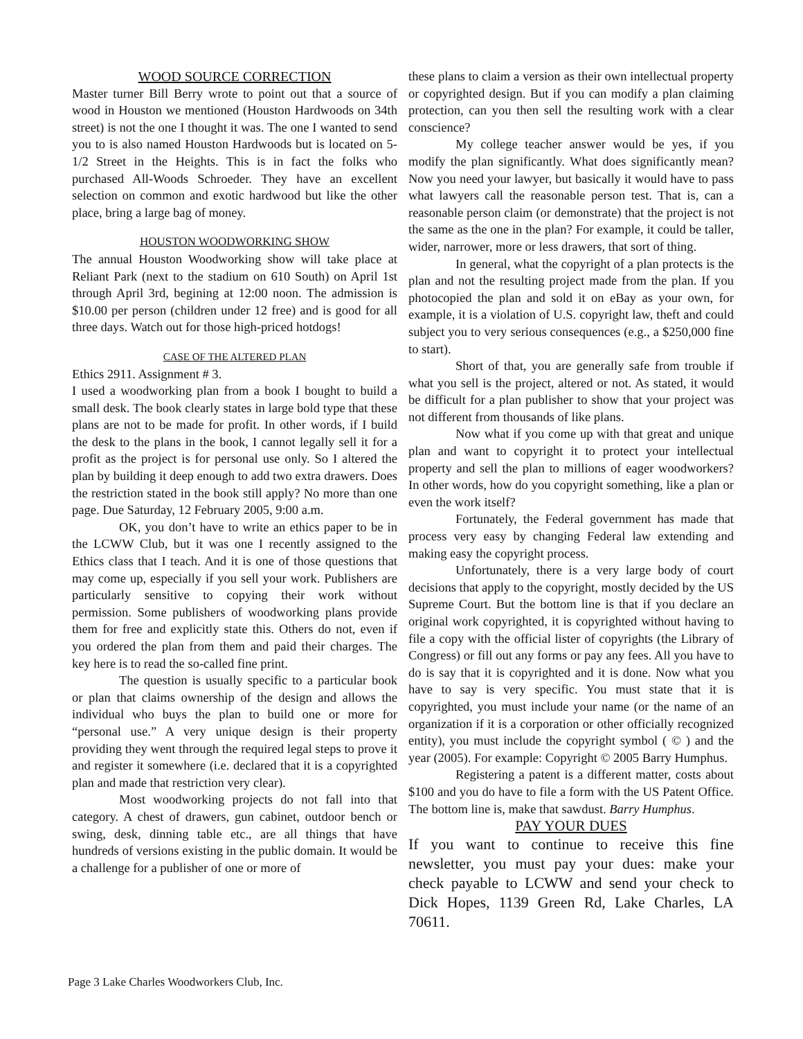WOOD SOURCE CORRECTION
Master turner Bill Berry wrote to point out that a source of wood in Houston we mentioned (Houston Hardwoods on 34th street) is not the one I thought it was. The one I wanted to send you to is also named Houston Hardwoods but is located on 5-1/2 Street in the Heights. This is in fact the folks who purchased All-Woods Schroeder. They have an excellent selection on common and exotic hardwood but like the other place, bring a large bag of money.
HOUSTON WOODWORKING SHOW
The annual Houston Woodworking show will take place at Reliant Park (next to the stadium on 610 South) on April 1st through April 3rd, begining at 12:00 noon. The admission is $10.00 per person (children under 12 free) and is good for all three days. Watch out for those high-priced hotdogs!
CASE OF THE ALTERED PLAN
Ethics 2911. Assignment # 3.
I used a woodworking plan from a book I bought to build a small desk. The book clearly states in large bold type that these plans are not to be made for profit. In other words, if I build the desk to the plans in the book, I cannot legally sell it for a profit as the project is for personal use only. So I altered the plan by building it deep enough to add two extra drawers. Does the restriction stated in the book still apply? No more than one page. Due Saturday, 12 February 2005, 9:00 a.m.
OK, you don’t have to write an ethics paper to be in the LCWW Club, but it was one I recently assigned to the Ethics class that I teach. And it is one of those questions that may come up, especially if you sell your work. Publishers are particularly sensitive to copying their work without permission. Some publishers of woodworking plans provide them for free and explicitly state this. Others do not, even if you ordered the plan from them and paid their charges. The key here is to read the so-called fine print.
The question is usually specific to a particular book or plan that claims ownership of the design and allows the individual who buys the plan to build one or more for “personal use.” A very unique design is their property providing they went through the required legal steps to prove it and register it somewhere (i.e. declared that it is a copyrighted plan and made that restriction very clear).
Most woodworking projects do not fall into that category. A chest of drawers, gun cabinet, outdoor bench or swing, desk, dinning table etc., are all things that have hundreds of versions existing in the public domain. It would be a challenge for a publisher of one or more of
these plans to claim a version as their own intellectual property or copyrighted design. But if you can modify a plan claiming protection, can you then sell the resulting work with a clear conscience?
My college teacher answer would be yes, if you modify the plan significantly. What does significantly mean? Now you need your lawyer, but basically it would have to pass what lawyers call the reasonable person test. That is, can a reasonable person claim (or demonstrate) that the project is not the same as the one in the plan? For example, it could be taller, wider, narrower, more or less drawers, that sort of thing.
In general, what the copyright of a plan protects is the plan and not the resulting project made from the plan. If you photocopied the plan and sold it on eBay as your own, for example, it is a violation of U.S. copyright law, theft and could subject you to very serious consequences (e.g., a $250,000 fine to start).
Short of that, you are generally safe from trouble if what you sell is the project, altered or not. As stated, it would be difficult for a plan publisher to show that your project was not different from thousands of like plans.
Now what if you come up with that great and unique plan and want to copyright it to protect your intellectual property and sell the plan to millions of eager woodworkers? In other words, how do you copyright something, like a plan or even the work itself?
Fortunately, the Federal government has made that process very easy by changing Federal law extending and making easy the copyright process.
Unfortunately, there is a very large body of court decisions that apply to the copyright, mostly decided by the US Supreme Court. But the bottom line is that if you declare an original work copyrighted, it is copyrighted without having to file a copy with the official lister of copyrights (the Library of Congress) or fill out any forms or pay any fees. All you have to do is say that it is copyrighted and it is done. Now what you have to say is very specific. You must state that it is copyrighted, you must include your name (or the name of an organization if it is a corporation or other officially recognized entity), you must include the copyright symbol ( © ) and the year (2005). For example: Copyright © 2005 Barry Humphus.
Registering a patent is a different matter, costs about $100 and you do have to file a form with the US Patent Office. The bottom line is, make that sawdust. Barry Humphus.
PAY YOUR DUES
If you want to continue to receive this fine newsletter, you must pay your dues: make your check payable to LCWW and send your check to Dick Hopes, 1139 Green Rd, Lake Charles, LA 70611.
Page 3 Lake Charles Woodworkers Club, Inc.